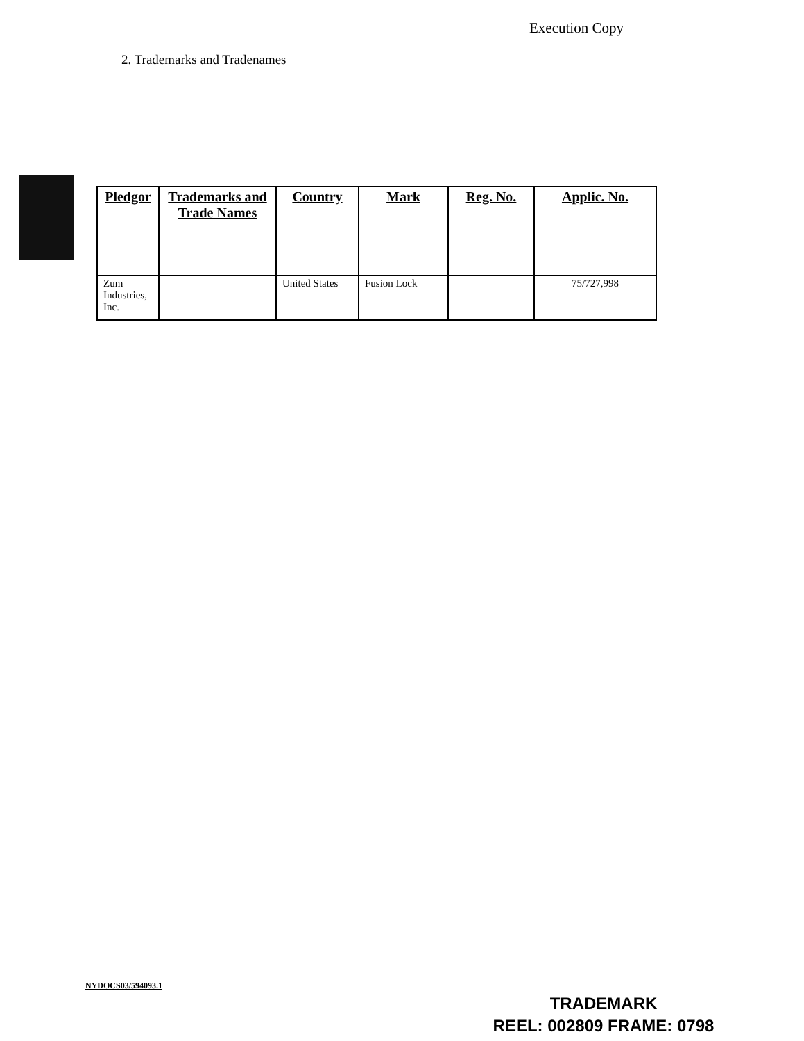Execution Copy
2. Trademarks and Tradenames
| Pledgor | Trademarks and Trade Names | Country | Mark | Reg. No. | Applic. No. |
| --- | --- | --- | --- | --- | --- |
| Zum Industries, Inc. | | United States | Fusion Lock | | 75/727,998 |
NYDOCS03/594093.1
TRADEMARK
REEL: 002809 FRAME: 0798